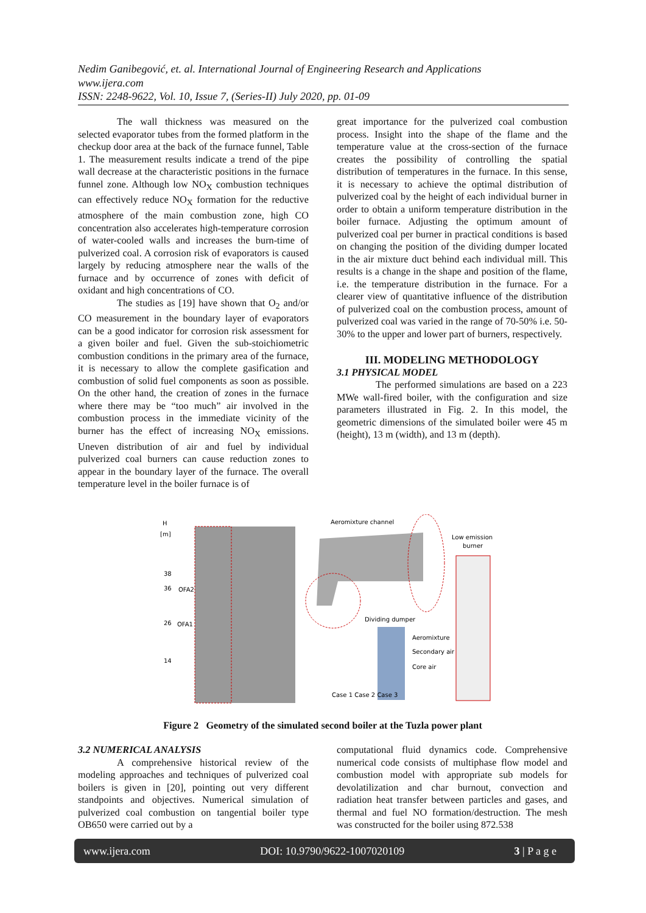Nedim Ganibegović, et. al. International Journal of Engineering Research and Applications
www.ijera.com
ISSN: 2248-9622, Vol. 10, Issue 7, (Series-II) July 2020, pp. 01-09
The wall thickness was measured on the selected evaporator tubes from the formed platform in the checkup door area at the back of the furnace funnel, Table 1. The measurement results indicate a trend of the pipe wall decrease at the characteristic positions in the furnace funnel zone. Although low NO<sub>X</sub> combustion techniques can effectively reduce NO<sub>X</sub> formation for the reductive atmosphere of the main combustion zone, high CO concentration also accelerates high-temperature corrosion of water-cooled walls and increases the burn-time of pulverized coal. A corrosion risk of evaporators is caused largely by reducing atmosphere near the walls of the furnace and by occurrence of zones with deficit of oxidant and high concentrations of CO.
The studies as [19] have shown that O<sub>2</sub> and/or CO measurement in the boundary layer of evaporators can be a good indicator for corrosion risk assessment for a given boiler and fuel. Given the sub-stoichiometric combustion conditions in the primary area of the furnace, it is necessary to allow the complete gasification and combustion of solid fuel components as soon as possible. On the other hand, the creation of zones in the furnace where there may be “too much” air involved in the combustion process in the immediate vicinity of the burner has the effect of increasing NO<sub>X</sub> emissions. Uneven distribution of air and fuel by individual pulverized coal burners can cause reduction zones to appear in the boundary layer of the furnace. The overall temperature level in the boiler furnace is of
great importance for the pulverized coal combustion process. Insight into the shape of the flame and the temperature value at the cross-section of the furnace creates the possibility of controlling the spatial distribution of temperatures in the furnace. In this sense, it is necessary to achieve the optimal distribution of pulverized coal by the height of each individual burner in order to obtain a uniform temperature distribution in the boiler furnace. Adjusting the optimum amount of pulverized coal per burner in practical conditions is based on changing the position of the dividing dumper located in the air mixture duct behind each individual mill. This results is a change in the shape and position of the flame, i.e. the temperature distribution in the furnace. For a clearer view of quantitative influence of the distribution of pulverized coal on the combustion process, amount of pulverized coal was varied in the range of 70-50% i.e. 50-30% to the upper and lower part of burners, respectively.
III. MODELING METHODOLOGY
3.1 PHYSICAL MODEL
The performed simulations are based on a 223 MWe wall-fired boiler, with the configuration and size parameters illustrated in Fig. 2. In this model, the geometric dimensions of the simulated boiler were 45 m (height), 13 m (width), and 13 m (depth).
H
[m]
38
36
26
14
OFA2
OFA1
Aeromixture channel
Low emission
burner
Dividing dumper
Aeromixture
Secondary air
Core air
Case 1 Case 2 Case 3
Figure 2 Geometry of the simulated second boiler at the Tuzla power plant
3.2 NUMERICAL ANALYSIS
A comprehensive historical review of the modeling approaches and techniques of pulverized coal boilers is given in [20], pointing out very different standpoints and objectives. Numerical simulation of pulverized coal combustion on tangential boiler type OB650 were carried out by a
computational fluid dynamics code. Comprehensive numerical code consists of multiphase flow model and combustion model with appropriate sub models for devolatilization and char burnout, convection and radiation heat transfer between particles and gases, and thermal and fuel NO formation/destruction. The mesh was constructed for the boiler using 872.538
www.ijera.com DOI: 10.9790/9622-1007020109 3 | P a g e